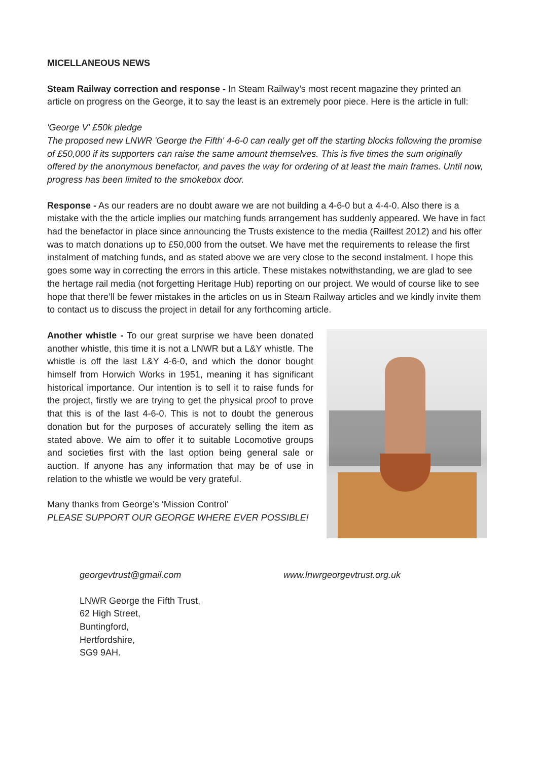MICELLANEOUS NEWS
Steam Railway correction and response - In Steam Railway’s most recent magazine they printed an article on progress on the George, it to say the least is an extremely poor piece. Here is the article in full:
'George V' £50k pledge
The proposed new LNWR 'George the Fifth' 4-6-0 can really get off the starting blocks following the promise of £50,000 if its supporters can raise the same amount themselves. This is five times the sum originally offered by the anonymous benefactor, and paves the way for ordering of at least the main frames. Until now, progress has been limited to the smokebox door.
Response - As our readers are no doubt aware we are not building a 4-6-0 but a 4-4-0. Also there is a mistake with the the article implies our matching funds arrangement has suddenly appeared. We have in fact had the benefactor in place since announcing the Trusts existence to the media (Railfest 2012) and his offer was to match donations up to £50,000 from the outset. We have met the requirements to release the first instalment of matching funds, and as stated above we are very close to the second instalment. I hope this goes some way in correcting the errors in this article. These mistakes notwithstanding, we are glad to see the hertage rail media (not forgetting Heritage Hub) reporting on our project. We would of course like to see hope that there’ll be fewer mistakes in the articles on us in Steam Railway articles and we kindly invite them to contact us to discuss the project in detail for any forthcoming article.
Another whistle - To our great surprise we have been donated another whistle, this time it is not a LNWR but a L&Y whistle. The whistle is off the last L&Y 4-6-0, and which the donor bought himself from Horwich Works in 1951, meaning it has significant historical importance. Our intention is to sell it to raise funds for the project, firstly we are trying to get the physical proof to prove that this is of the last 4-6-0. This is not to doubt the generous donation but for the purposes of accurately selling the item as stated above. We aim to offer it to suitable Locomotive groups and societies first with the last option being general sale or auction. If anyone has any information that may be of use in relation to the whistle we would be very grateful.
Many thanks from George’s ‘Mission Control’
PLEASE SUPPORT OUR GEORGE WHERE EVER POSSIBLE!
georgevtrust@gmail.com www.lnwrgeorgevtrust.org.uk
LNWR George the Fifth Trust,
62 High Street,
Buntingford,
Hertfordshire,
SG9 9AH.